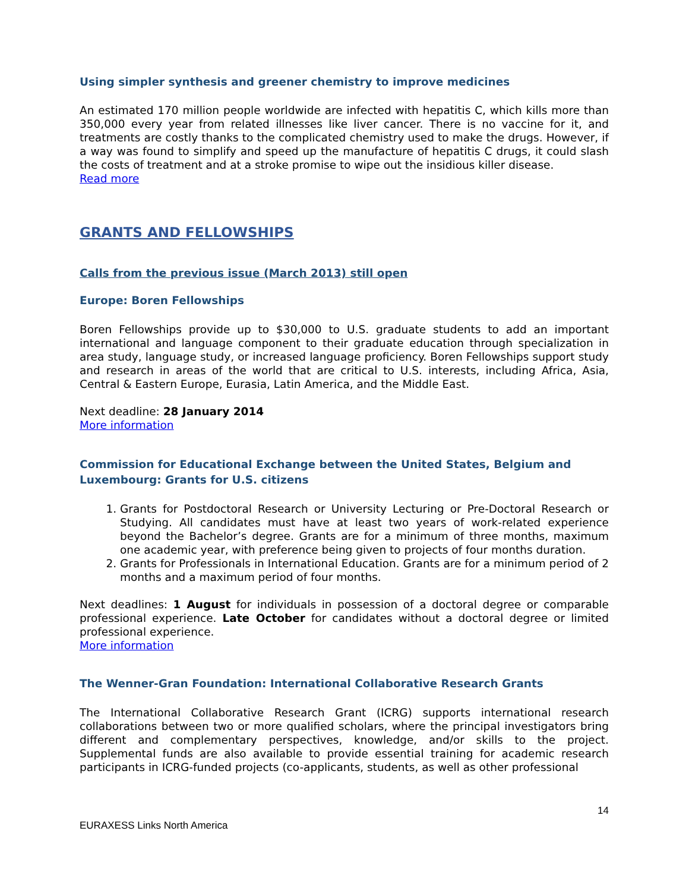Using simpler synthesis and greener chemistry to improve medicines
An estimated 170 million people worldwide are infected with hepatitis C, which kills more than 350,000 every year from related illnesses like liver cancer. There is no vaccine for it, and treatments are costly thanks to the complicated chemistry used to make the drugs. However, if a way was found to simplify and speed up the manufacture of hepatitis C drugs, it could slash the costs of treatment and at a stroke promise to wipe out the insidious killer disease.
Read more
GRANTS AND FELLOWSHIPS
Calls from the previous issue (March 2013) still open
Europe: Boren Fellowships
Boren Fellowships provide up to $30,000 to U.S. graduate students to add an important international and language component to their graduate education through specialization in area study, language study, or increased language proficiency. Boren Fellowships support study and research in areas of the world that are critical to U.S. interests, including Africa, Asia, Central & Eastern Europe, Eurasia, Latin America, and the Middle East.
Next deadline: 28 January 2014
More information
Commission for Educational Exchange between the United States, Belgium and Luxembourg: Grants for U.S. citizens
1. Grants for Postdoctoral Research or University Lecturing or Pre-Doctoral Research or Studying. All candidates must have at least two years of work-related experience beyond the Bachelor’s degree. Grants are for a minimum of three months, maximum one academic year, with preference being given to projects of four months duration.
2. Grants for Professionals in International Education. Grants are for a minimum period of 2 months and a maximum period of four months.
Next deadlines: 1 August for individuals in possession of a doctoral degree or comparable professional experience. Late October for candidates without a doctoral degree or limited professional experience.
More information
The Wenner-Gran Foundation: International Collaborative Research Grants
The International Collaborative Research Grant (ICRG) supports international research collaborations between two or more qualified scholars, where the principal investigators bring different and complementary perspectives, knowledge, and/or skills to the project. Supplemental funds are also available to provide essential training for academic research participants in ICRG-funded projects (co-applicants, students, as well as other professional
14
EURAXESS Links North America